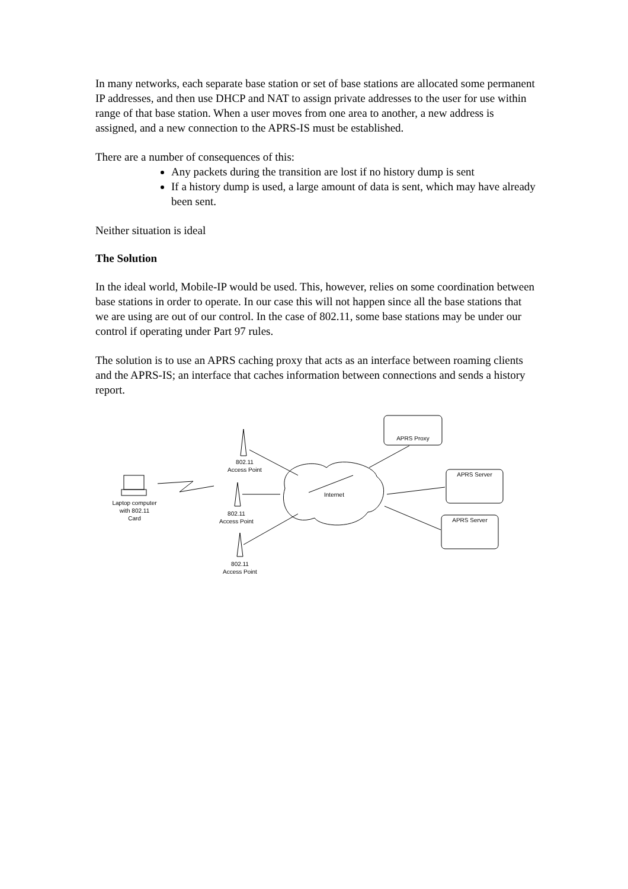In many networks, each separate base station or set of base stations are allocated some permanent IP addresses, and then use DHCP and NAT to assign private addresses to the user for use within range of that base station. When a user moves from one area to another, a new address is assigned, and a new connection to the APRS-IS must be established.
There are a number of consequences of this:
Any packets during the transition are lost if no history dump is sent
If a history dump is used, a large amount of data is sent, which may have already been sent.
Neither situation is ideal
The Solution
In the ideal world, Mobile-IP would be used. This, however, relies on some coordination between base stations in order to operate. In our case this will not happen since all the base stations that we are using are out of our control. In the case of 802.11, some base stations may be under our control if operating under Part 97 rules.
The solution is to use an APRS caching proxy that acts as an interface between roaming clients and the APRS-IS; an interface that caches information between connections and sends a history report.
Laptop computer
with 802.11
Card
802.11
Access Point
802.11
Access Point
802.11
Access Point
Internet
APRS Proxy
APRS Server
APRS Server